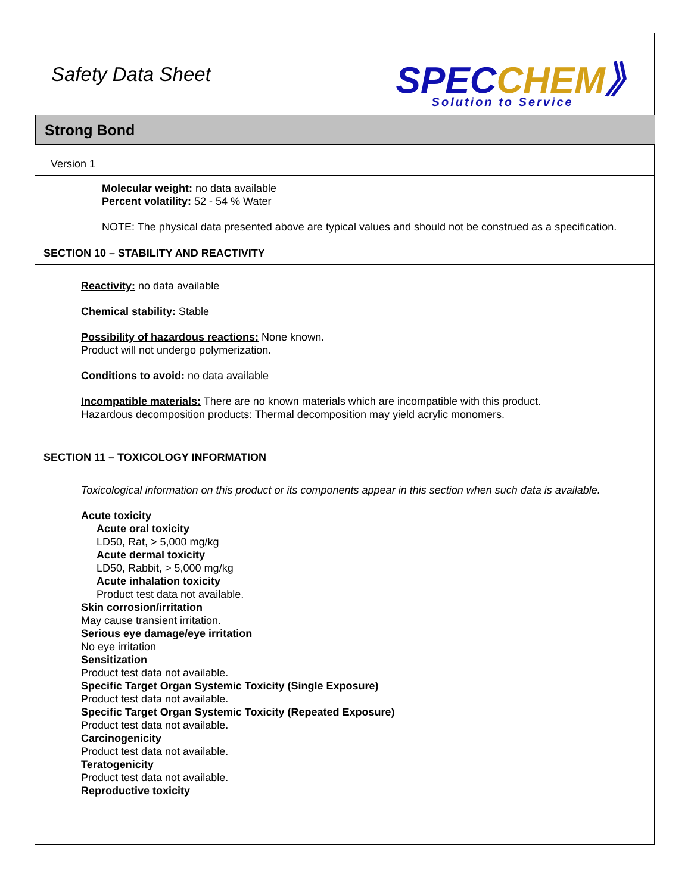Safety Data Sheet
SPEC CHEM》
Solution to Service
Strong Bond
Version 1
Molecular weight: no data available
Percent volatility: 52 - 54 % Water
NOTE: The physical data presented above are typical values and should not be construed as a specification.
SECTION 10 – STABILITY AND REACTIVITY
Reactivity: no data available
Chemical stability: Stable
Possibility of hazardous reactions: None known.
Product will not undergo polymerization.
Conditions to avoid: no data available
Incompatible materials: There are no known materials which are incompatible with this product.
Hazardous decomposition products: Thermal decomposition may yield acrylic monomers.
SECTION 11 – TOXICOLOGY INFORMATION
Toxicological information on this product or its components appear in this section when such data is available.
Acute toxicity
Acute oral toxicity
LD50, Rat, > 5,000 mg/kg
Acute dermal toxicity
LD50, Rabbit, > 5,000 mg/kg
Acute inhalation toxicity
Product test data not available.
Skin corrosion/irritation
May cause transient irritation.
Serious eye damage/eye irritation
No eye irritation
Sensitization
Product test data not available.
Specific Target Organ Systemic Toxicity (Single Exposure)
Product test data not available.
Specific Target Organ Systemic Toxicity (Repeated Exposure)
Product test data not available.
Carcinogenicity
Product test data not available.
Teratogenicity
Product test data not available.
Reproductive toxicity